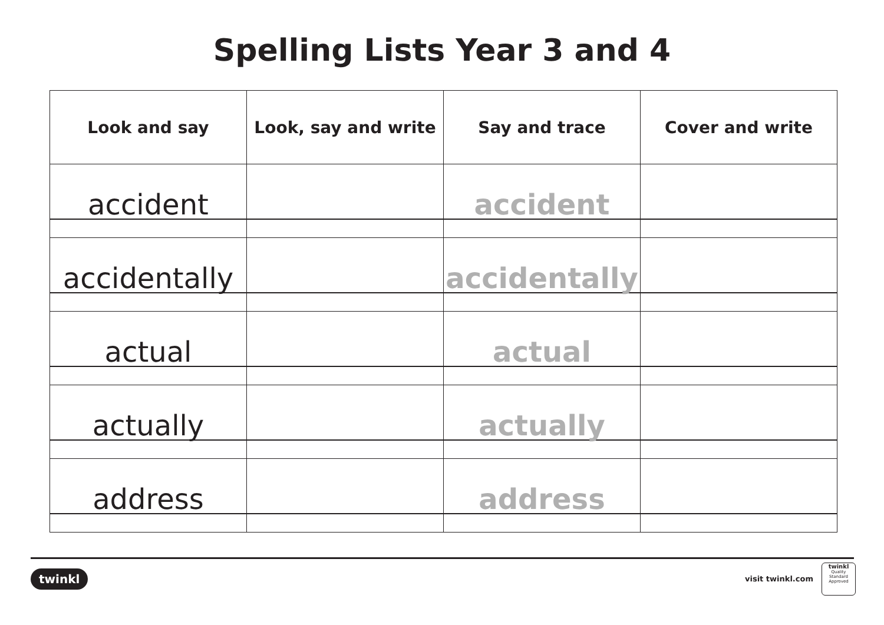Spelling Lists Year 3 and 4
| Look and say | Look, say and write | Say and trace | Cover and write |
| --- | --- | --- | --- |
| accident | | accident | |
| accidentally | | accidentally | |
| actual | | actual | |
| actually | | actually | |
| address | | address | |
twinkl visit twinkl.com
twinkl
Quality Standard Approved